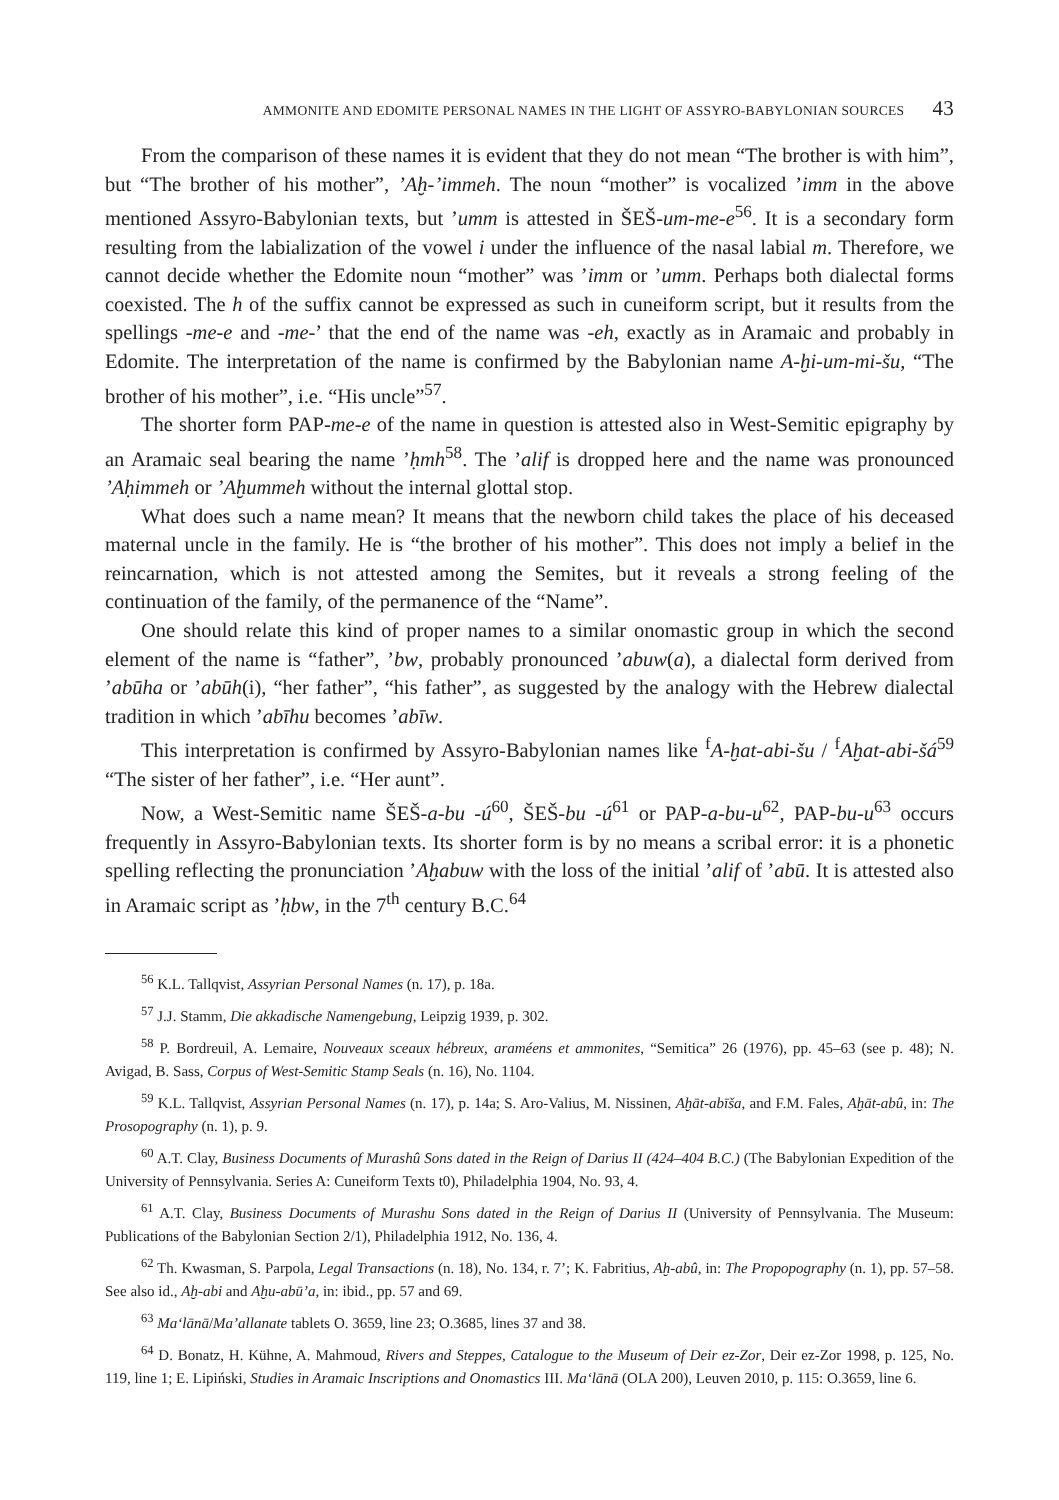AMMONITE AND EDOMITE PERSONAL NAMES IN THE LIGHT OF ASSYRO-BABYLONIAN SOURCES 43
From the comparison of these names it is evident that they do not mean “The brother is with him”, but “The brother of his mother”, ’Aḫ-’immeh. The noun “mother” is vocalized ’imm in the above mentioned Assyro-Babylonian texts, but ’umm is attested in ŠEŠ-um-me-e<sup>56</sup>. It is a secondary form resulting from the labialization of the vowel i under the influence of the nasal labial m. Therefore, we cannot decide whether the Edomite noun “mother” was ’imm or ’umm. Perhaps both dialectal forms coexisted. The h of the suffix cannot be expressed as such in cuneiform script, but it results from the spellings -me-e and -me-’ that the end of the name was -eh, exactly as in Aramaic and probably in Edomite. The interpretation of the name is confirmed by the Babylonian name A-ḫi-um-mi-šu, “The brother of his mother”, i.e. “His uncle”<sup>57</sup>.
The shorter form PAP-me-e of the name in question is attested also in West-Semitic epigraphy by an Aramaic seal bearing the name ’ḥmh<sup>58</sup>. The ’alif is dropped here and the name was pronounced ’Aḥimmeh or ’Aḫummeh without the internal glottal stop.
What does such a name mean? It means that the newborn child takes the place of his deceased maternal uncle in the family. He is “the brother of his mother”. This does not imply a belief in the reincarnation, which is not attested among the Semites, but it reveals a strong feeling of the continuation of the family, of the permanence of the “Name”.
One should relate this kind of proper names to a similar onomastic group in which the second element of the name is “father”, ’bw, probably pronounced ’abuw(a), a dialectal form derived from ’abūha or ’abūh(i), “her father”, “his father”, as suggested by the analogy with the Hebrew dialectal tradition in which ’abīhu becomes ’abīw.
This interpretation is confirmed by Assyro-Babylonian names like <sup>f</sup>A-ḫat-abi-šu / <sup>f</sup>Aḫat-abi-šá<sup>59</sup> “The sister of her father”, i.e. “Her aunt”.
Now, a West-Semitic name ŠEŠ-a-bu -ú<sup>60</sup>, ŠEŠ-bu -ú<sup>61</sup> or PAP-a-bu-u<sup>62</sup>, PAP-bu-u<sup>63</sup> occurs frequently in Assyro-Babylonian texts. Its shorter form is by no means a scribal error: it is a phonetic spelling reflecting the pronunciation ’Aḫabuw with the loss of the initial ’alif of ’abū. It is attested also in Aramaic script as ’ḥbw, in the 7<sup>th</sup> century B.C.<sup>64</sup>
<sup>56</sup> K.L. Tallqvist, Assyrian Personal Names (n. 17), p. 18a.
<sup>57</sup> J.J. Stamm, Die akkadische Namengebung, Leipzig 1939, p. 302.
<sup>58</sup> P. Bordreuil, A. Lemaire, Nouveaux sceaux hébreux, araméens et ammonites, “Semitica” 26 (1976), pp. 45–63 (see p. 48); N. Avigad, B. Sass, Corpus of West-Semitic Stamp Seals (n. 16), No. 1104.
<sup>59</sup> K.L. Tallqvist, Assyrian Personal Names (n. 17), p. 14a; S. Aro-Valius, M. Nissinen, Aḫāt-abīša, and F.M. Fales, Aḫāt-abû, in: The Prosopography (n. 1), p. 9.
<sup>60</sup> A.T. Clay, Business Documents of Murashû Sons dated in the Reign of Darius II (424–404 B.C.) (The Babylonian Expedition of the University of Pennsylvania. Series A: Cuneiform Texts t0), Philadelphia 1904, No. 93, 4.
<sup>61</sup> A.T. Clay, Business Documents of Murashu Sons dated in the Reign of Darius II (University of Pennsylvania. The Museum: Publications of the Babylonian Section 2/1), Philadelphia 1912, No. 136, 4.
<sup>62</sup> Th. Kwasman, S. Parpola, Legal Transactions (n. 18), No. 134, r. 7’; K. Fabritius, Aḫ-abû, in: The Propopography (n. 1), pp. 57–58. See also id., Aḫ-abi and Aḫu-abū’a, in: ibid., pp. 57 and 69.
<sup>63</sup> Ma‘lānā/Ma’allanate tablets O. 3659, line 23; O.3685, lines 37 and 38.
<sup>64</sup> D. Bonatz, H. Kühne, A. Mahmoud, Rivers and Steppes, Catalogue to the Museum of Deir ez-Zor, Deir ez-Zor 1998, p. 125, No. 119, line 1; E. Lipiński, Studies in Aramaic Inscriptions and Onomastics III. Ma‘lānā (OLA 200), Leuven 2010, p. 115: O.3659, line 6.